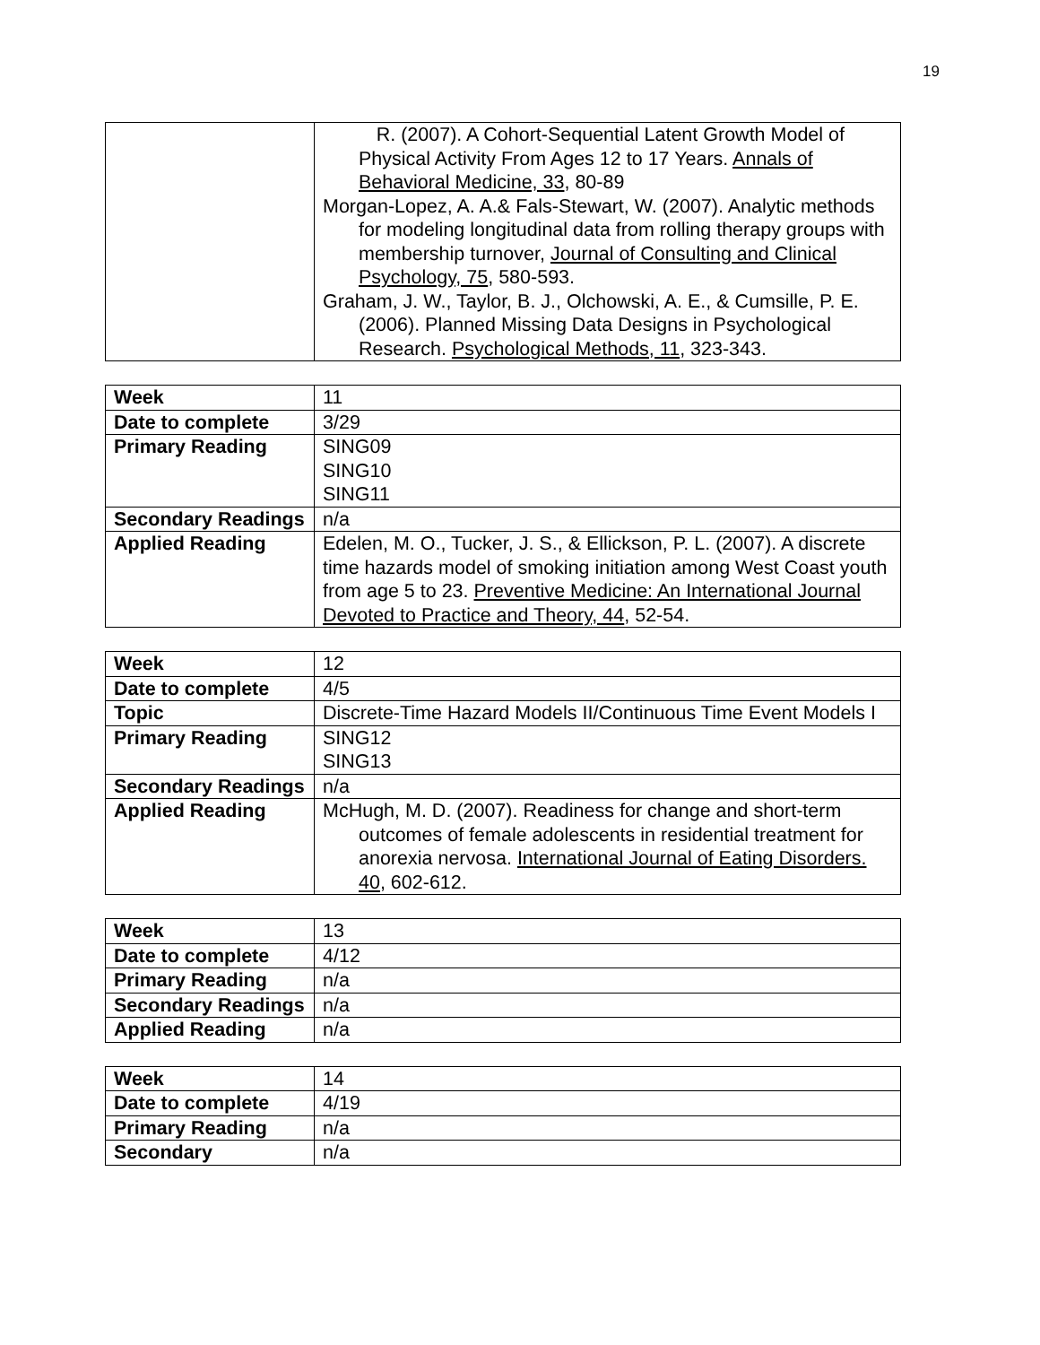19
| | R. (2007). A Cohort-Sequential Latent Growth Model of Physical Activity From Ages 12 to 17 Years. Annals of Behavioral Medicine, 33 , 80-89 Morgan-Lopez, A. A.& Fals-Stewart, W. (2007). Analytic methods for modeling longitudinal data from rolling therapy groups with membership turnover, Journal of Consulting and Clinical Psychology, 75 , 580-593. Graham, J. W., Taylor, B. J., Olchowski, A. E., & Cumsille, P. E. (2006). Planned Missing Data Designs in Psychological Research. Psychological Methods, 11 , 323-343. |
| Week | 11 |
| Date to complete | 3/29 |
| Primary Reading | SING09 SING10 SING11 |
| Secondary Readings | n/a |
| Applied Reading | Edelen, M. O., Tucker, J. S., & Ellickson, P. L. (2007). A discrete time hazards model of smoking initiation among West Coast youth from age 5 to 23. Preventive Medicine: An International Journal Devoted to Practice and Theory, 44 , 52-54. |
| Week | 12 |
| Date to complete | 4/5 |
| Topic | Discrete-Time Hazard Models II/Continuous Time Event Models I |
| Primary Reading | SING12 SING13 |
| Secondary Readings | n/a |
| Applied Reading | McHugh, M. D. (2007). Readiness for change and short-term outcomes of female adolescents in residential treatment for anorexia nervosa. International Journal of Eating Disorders. 40 , 602-612. |
| Week | 13 |
| Date to complete | 4/12 |
| Primary Reading | n/a |
| Secondary Readings | n/a |
| Applied Reading | n/a |
| Week | 14 |
| Date to complete | 4/19 |
| Primary Reading | n/a |
| Secondary | n/a |